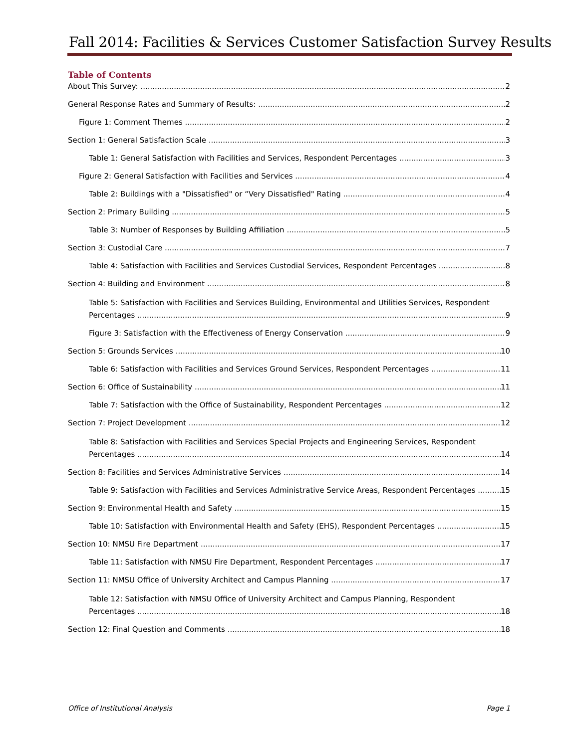Fall 2014: Facilities & Services Customer Satisfaction Survey Results
Table of Contents
About This Survey: 2
General Response Rates and Summary of Results: 2
Figure 1: Comment Themes 2
Section 1: General Satisfaction Scale 3
Table 1: General Satisfaction with Facilities and Services, Respondent Percentages 3
Figure 2: General Satisfaction with Facilities and Services 4
Table 2: Buildings with a "Dissatisfied" or “Very Dissatisfied" Rating 4
Section 2: Primary Building 5
Table 3: Number of Responses by Building Affiliation 5
Section 3: Custodial Care 7
Table 4: Satisfaction with Facilities and Services Custodial Services, Respondent Percentages 8
Section 4: Building and Environment 8
Table 5: Satisfaction with Facilities and Services Building, Environmental and Utilities Services, Respondent
Percentages 9
Figure 3: Satisfaction with the Effectiveness of Energy Conservation 9
Section 5: Grounds Services 10
Table 6: Satisfaction with Facilities and Services Ground Services, Respondent Percentages 11
Section 6: Office of Sustainability 11
Table 7: Satisfaction with the Office of Sustainability, Respondent Percentages 12
Section 7: Project Development 12
Table 8: Satisfaction with Facilities and Services Special Projects and Engineering Services, Respondent
Percentages 14
Section 8: Facilities and Services Administrative Services 14
Table 9: Satisfaction with Facilities and Services Administrative Service Areas, Respondent Percentages 15
Section 9: Environmental Health and Safety 15
Table 10: Satisfaction with Environmental Health and Safety (EHS), Respondent Percentages 15
Section 10: NMSU Fire Department 17
Table 11: Satisfaction with NMSU Fire Department, Respondent Percentages 17
Section 11: NMSU Office of University Architect and Campus Planning 17
Table 12: Satisfaction with NMSU Office of University Architect and Campus Planning, Respondent
Percentages 18
Section 12: Final Question and Comments 18
Office of Institutional Analysis Page 1